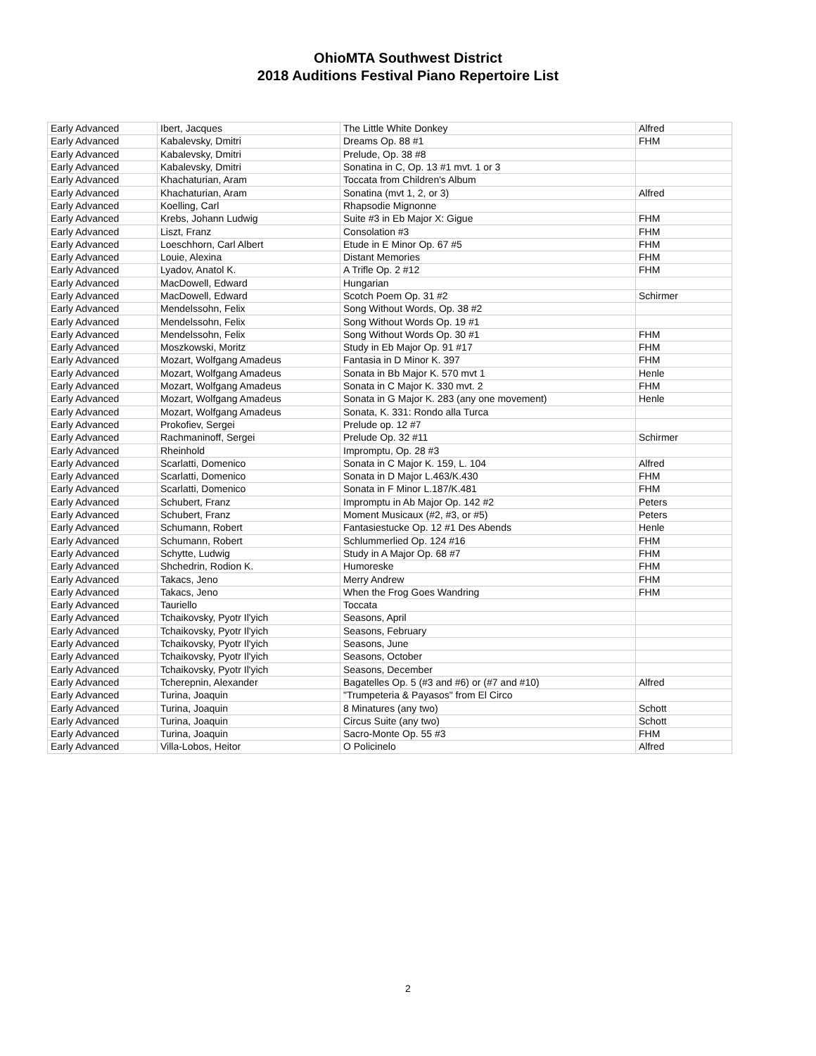OhioMTA Southwest District
2018 Auditions Festival Piano Repertoire List
| Early Advanced | Ibert, Jacques | The Little White Donkey | Alfred |
| Early Advanced | Kabalevsky, Dmitri | Dreams Op. 88 #1 | FHM |
| Early Advanced | Kabalevsky, Dmitri | Prelude, Op. 38 #8 | |
| Early Advanced | Kabalevsky, Dmitri | Sonatina in C, Op. 13 #1 mvt. 1 or 3 | |
| Early Advanced | Khachaturian, Aram | Toccata from Children's Album | |
| Early Advanced | Khachaturian, Aram | Sonatina (mvt 1, 2, or 3) | Alfred |
| Early Advanced | Koelling, Carl | Rhapsodie Mignonne | |
| Early Advanced | Krebs, Johann Ludwig | Suite #3 in Eb Major X: Gigue | FHM |
| Early Advanced | Liszt, Franz | Consolation #3 | FHM |
| Early Advanced | Loeschhorn, Carl Albert | Etude in E Minor Op. 67 #5 | FHM |
| Early Advanced | Louie, Alexina | Distant Memories | FHM |
| Early Advanced | Lyadov, Anatol K. | A Trifle Op. 2 #12 | FHM |
| Early Advanced | MacDowell, Edward | Hungarian | |
| Early Advanced | MacDowell, Edward | Scotch Poem Op. 31 #2 | Schirmer |
| Early Advanced | Mendelssohn, Felix | Song Without Words, Op. 38 #2 | |
| Early Advanced | Mendelssohn, Felix | Song Without Words Op. 19 #1 | |
| Early Advanced | Mendelssohn, Felix | Song Without Words Op. 30 #1 | FHM |
| Early Advanced | Moszkowski, Moritz | Study in Eb Major Op. 91 #17 | FHM |
| Early Advanced | Mozart, Wolfgang Amadeus | Fantasia in D Minor K. 397 | FHM |
| Early Advanced | Mozart, Wolfgang Amadeus | Sonata in Bb Major K. 570 mvt 1 | Henle |
| Early Advanced | Mozart, Wolfgang Amadeus | Sonata in C Major K. 330 mvt. 2 | FHM |
| Early Advanced | Mozart, Wolfgang Amadeus | Sonata in G Major K. 283 (any one movement) | Henle |
| Early Advanced | Mozart, Wolfgang Amadeus | Sonata, K. 331: Rondo alla Turca | |
| Early Advanced | Prokofiev, Sergei | Prelude op. 12 #7 | |
| Early Advanced | Rachmaninoff, Sergei | Prelude Op. 32 #11 | Schirmer |
| Early Advanced | Rheinhold | Impromptu, Op. 28 #3 | |
| Early Advanced | Scarlatti, Domenico | Sonata in C Major K. 159, L. 104 | Alfred |
| Early Advanced | Scarlatti, Domenico | Sonata in D Major L.463/K.430 | FHM |
| Early Advanced | Scarlatti, Domenico | Sonata in F Minor L.187/K.481 | FHM |
| Early Advanced | Schubert, Franz | Impromptu in Ab Major Op. 142 #2 | Peters |
| Early Advanced | Schubert, Franz | Moment Musicaux (#2, #3, or #5) | Peters |
| Early Advanced | Schumann, Robert | Fantasiestucke Op. 12 #1 Des Abends | Henle |
| Early Advanced | Schumann, Robert | Schlummerlied Op. 124 #16 | FHM |
| Early Advanced | Schytte, Ludwig | Study in A Major Op. 68 #7 | FHM |
| Early Advanced | Shchedrin, Rodion K. | Humoreske | FHM |
| Early Advanced | Takacs, Jeno | Merry Andrew | FHM |
| Early Advanced | Takacs, Jeno | When the Frog Goes Wandring | FHM |
| Early Advanced | Tauriello | Toccata | |
| Early Advanced | Tchaikovsky, Pyotr Il'yich | Seasons, April | |
| Early Advanced | Tchaikovsky, Pyotr Il'yich | Seasons, February | |
| Early Advanced | Tchaikovsky, Pyotr Il'yich | Seasons, June | |
| Early Advanced | Tchaikovsky, Pyotr Il'yich | Seasons, October | |
| Early Advanced | Tchaikovsky, Pyotr Il'yich | Seasons, December | |
| Early Advanced | Tcherepnin, Alexander | Bagatelles Op. 5 (#3 and #6) or (#7 and #10) | Alfred |
| Early Advanced | Turina, Joaquin | "Trumpeteria & Payasos" from El Circo | |
| Early Advanced | Turina, Joaquin | 8 Minatures (any two) | Schott |
| Early Advanced | Turina, Joaquin | Circus Suite (any two) | Schott |
| Early Advanced | Turina, Joaquin | Sacro-Monte Op. 55 #3 | FHM |
| Early Advanced | Villa-Lobos, Heitor | O Policinelo | Alfred |
2